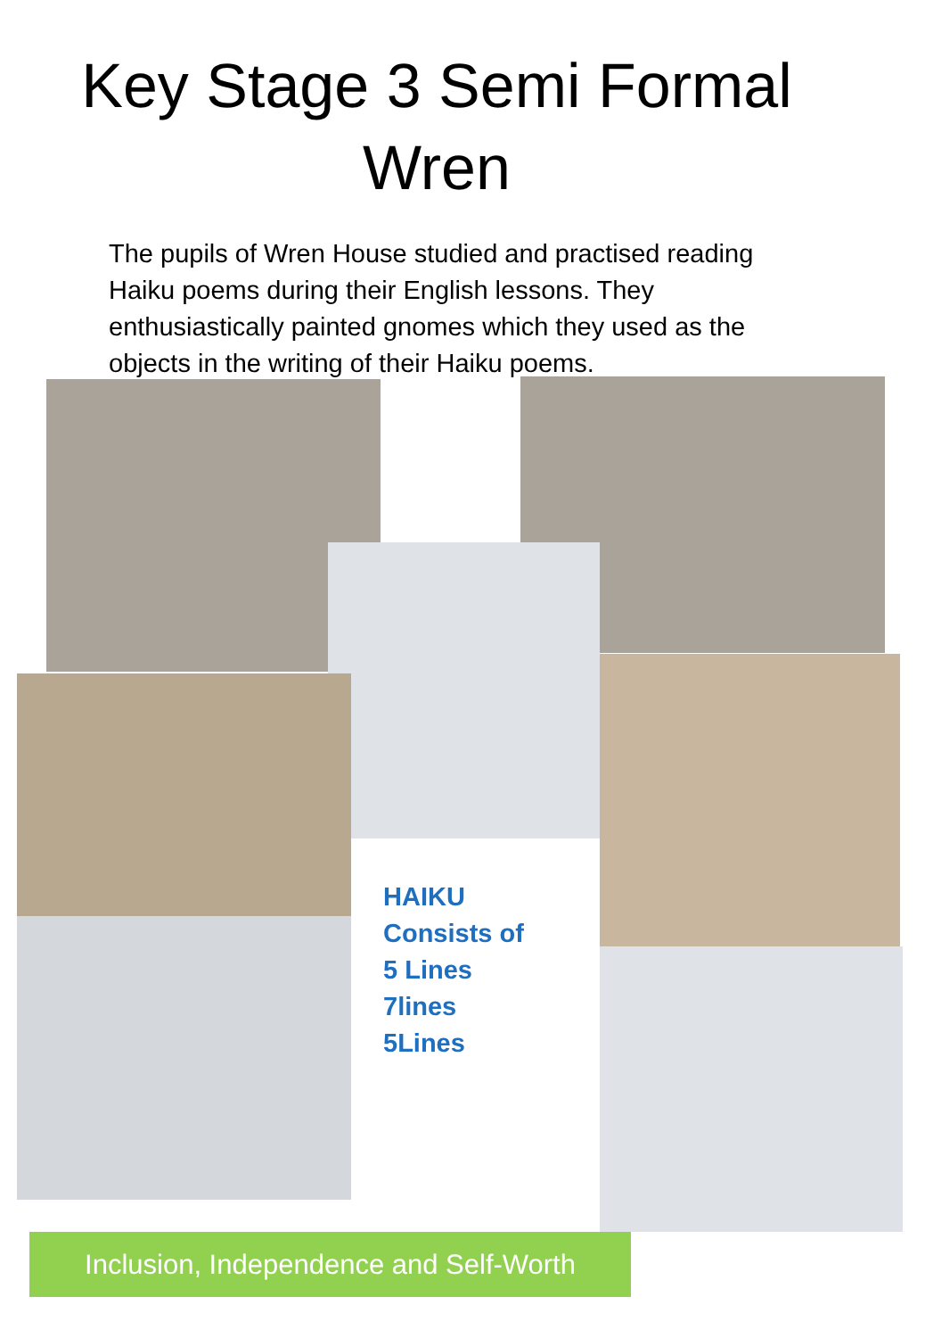Key Stage 3 Semi Formal
Wren
The pupils of Wren House studied and practised reading Haiku poems during their English lessons. They enthusiastically painted gnomes which they used as the objects in the writing of their Haiku poems.
HAIKU
Consists of
5 Lines
7lines
5Lines
Inclusion, Independence and Self-Worth